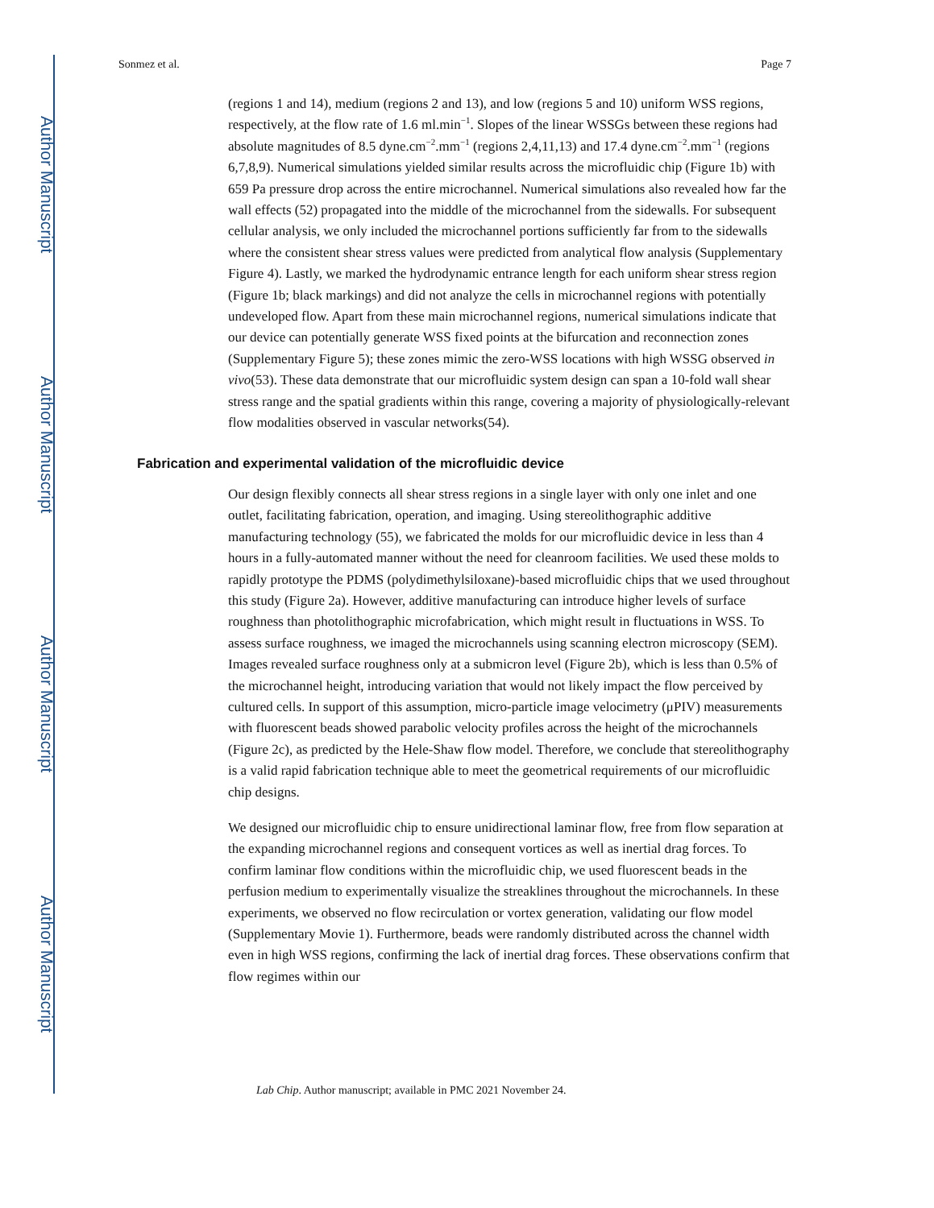Author Manuscript
Author Manuscript
Author Manuscript
Author Manuscript
Sonmez et al. Page 7
(regions 1 and 14), medium (regions 2 and 13), and low (regions 5 and 10) uniform WSS regions, respectively, at the flow rate of 1.6 ml.min<sup>−1</sup>. Slopes of the linear WSSGs between these regions had absolute magnitudes of 8.5 dyne.cm<sup>−2</sup>.mm<sup>−1</sup> (regions 2,4,11,13) and 17.4 dyne.cm<sup>−2</sup>.mm<sup>−1</sup> (regions 6,7,8,9). Numerical simulations yielded similar results across the microfluidic chip (Figure 1b) with 659 Pa pressure drop across the entire microchannel. Numerical simulations also revealed how far the wall effects (52) propagated into the middle of the microchannel from the sidewalls. For subsequent cellular analysis, we only included the microchannel portions sufficiently far from to the sidewalls where the consistent shear stress values were predicted from analytical flow analysis (Supplementary Figure 4). Lastly, we marked the hydrodynamic entrance length for each uniform shear stress region (Figure 1b; black markings) and did not analyze the cells in microchannel regions with potentially undeveloped flow. Apart from these main microchannel regions, numerical simulations indicate that our device can potentially generate WSS fixed points at the bifurcation and reconnection zones (Supplementary Figure 5); these zones mimic the zero-WSS locations with high WSSG observed in vivo(53). These data demonstrate that our microfluidic system design can span a 10-fold wall shear stress range and the spatial gradients within this range, covering a majority of physiologically-relevant flow modalities observed in vascular networks(54).
Fabrication and experimental validation of the microfluidic device
Our design flexibly connects all shear stress regions in a single layer with only one inlet and one outlet, facilitating fabrication, operation, and imaging. Using stereolithographic additive manufacturing technology (55), we fabricated the molds for our microfluidic device in less than 4 hours in a fully-automated manner without the need for cleanroom facilities. We used these molds to rapidly prototype the PDMS (polydimethylsiloxane)-based microfluidic chips that we used throughout this study (Figure 2a). However, additive manufacturing can introduce higher levels of surface roughness than photolithographic microfabrication, which might result in fluctuations in WSS. To assess surface roughness, we imaged the microchannels using scanning electron microscopy (SEM). Images revealed surface roughness only at a submicron level (Figure 2b), which is less than 0.5% of the microchannel height, introducing variation that would not likely impact the flow perceived by cultured cells. In support of this assumption, micro-particle image velocimetry (μPIV) measurements with fluorescent beads showed parabolic velocity profiles across the height of the microchannels (Figure 2c), as predicted by the Hele-Shaw flow model. Therefore, we conclude that stereolithography is a valid rapid fabrication technique able to meet the geometrical requirements of our microfluidic chip designs.
We designed our microfluidic chip to ensure unidirectional laminar flow, free from flow separation at the expanding microchannel regions and consequent vortices as well as inertial drag forces. To confirm laminar flow conditions within the microfluidic chip, we used fluorescent beads in the perfusion medium to experimentally visualize the streaklines throughout the microchannels. In these experiments, we observed no flow recirculation or vortex generation, validating our flow model (Supplementary Movie 1). Furthermore, beads were randomly distributed across the channel width even in high WSS regions, confirming the lack of inertial drag forces. These observations confirm that flow regimes within our
Lab Chip. Author manuscript; available in PMC 2021 November 24.